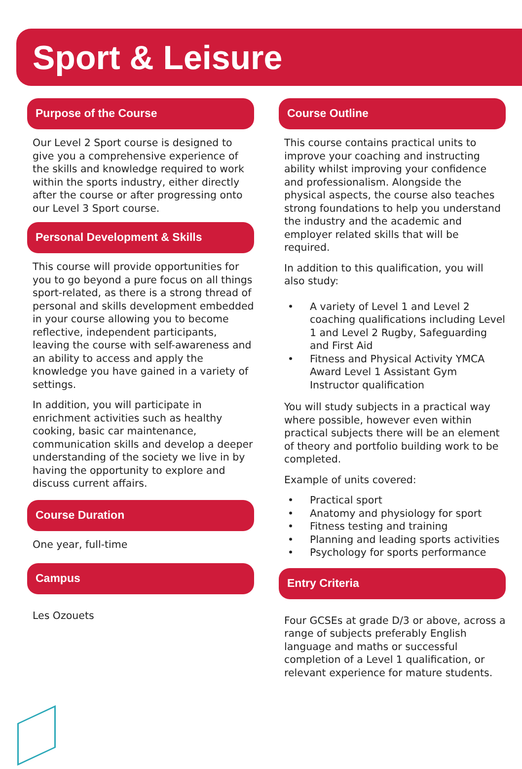Sport & Leisure
Purpose of the Course
Our Level 2 Sport course is designed to give you a comprehensive experience of the skills and knowledge required to work within the sports industry, either directly after the course or after progressing onto our Level 3 Sport course.
Personal Development & Skills
This course will provide opportunities for you to go beyond a pure focus on all things sport-related, as there is a strong thread of personal and skills development embedded in your course allowing you to become reflective, independent participants, leaving the course with self-awareness and an ability to access and apply the knowledge you have gained in a variety of settings.
In addition, you will participate in enrichment activities such as healthy cooking, basic car maintenance, communication skills and develop a deeper understanding of the society we live in by having the opportunity to explore and discuss current affairs.
Course Duration
One year, full-time
Campus
Les Ozouets
Course Outline
This course contains practical units to improve your coaching and instructing ability whilst improving your confidence and professionalism. Alongside the physical aspects, the course also teaches strong foundations to help you understand the industry and the academic and employer related skills that will be required.
In addition to this qualification, you will also study:
• A variety of Level 1 and Level 2 coaching qualifications including Level 1 and Level 2 Rugby, Safeguarding and First Aid
• Fitness and Physical Activity YMCA Award Level 1 Assistant Gym Instructor qualification
You will study subjects in a practical way where possible, however even within practical subjects there will be an element of theory and portfolio building work to be completed.
Example of units covered:
• Practical sport
• Anatomy and physiology for sport
• Fitness testing and training
• Planning and leading sports activities
• Psychology for sports performance
Entry Criteria
Four GCSEs at grade D/3 or above, across a range of subjects preferably English language and maths or successful completion of a Level 1 qualification, or relevant experience for mature students.